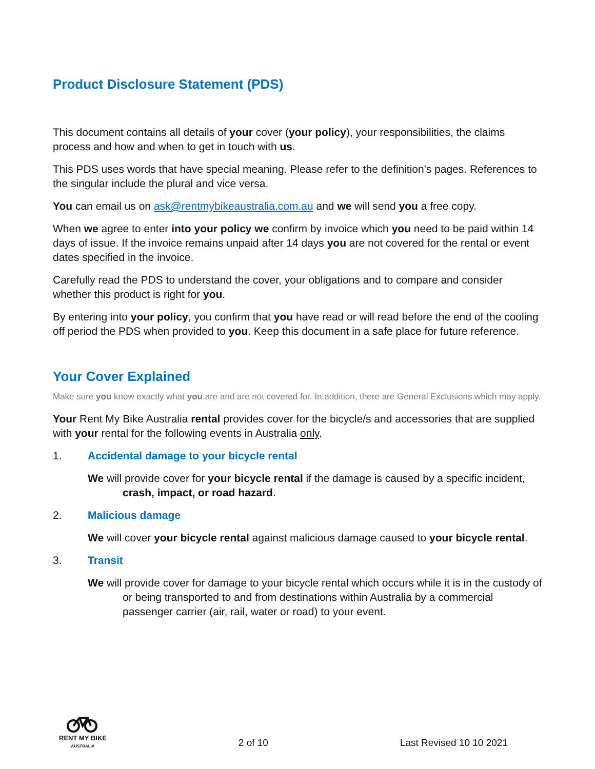Product Disclosure Statement (PDS)
This document contains all details of your cover (your policy), your responsibilities, the claims process and how and when to get in touch with us.
This PDS uses words that have special meaning. Please refer to the definition's pages. References to the singular include the plural and vice versa.
You can email us on ask@rentmybikeaustralia.com.au and we will send you a free copy.
When we agree to enter into your policy we confirm by invoice which you need to be paid within 14 days of issue. If the invoice remains unpaid after 14 days you are not covered for the rental or event dates specified in the invoice.
Carefully read the PDS to understand the cover, your obligations and to compare and consider whether this product is right for you.
By entering into your policy, you confirm that you have read or will read before the end of the cooling off period the PDS when provided to you. Keep this document in a safe place for future reference.
Your Cover Explained
Make sure you know exactly what you are and are not covered for. In addition, there are General Exclusions which may apply.
Your Rent My Bike Australia rental provides cover for the bicycle/s and accessories that are supplied with your rental for the following events in Australia only.
1. Accidental damage to your bicycle rental
We will provide cover for your bicycle rental if the damage is caused by a specific incident, crash, impact, or road hazard.
2. Malicious damage
We will cover your bicycle rental against malicious damage caused to your bicycle rental.
3. Transit
We will provide cover for damage to your bicycle rental which occurs while it is in the custody of or being transported to and from destinations within Australia by a commercial passenger carrier (air, rail, water or road) to your event.
RENT MY BIKE
AUSTRALIA
2 of 10
Last Revised 10 10 2021